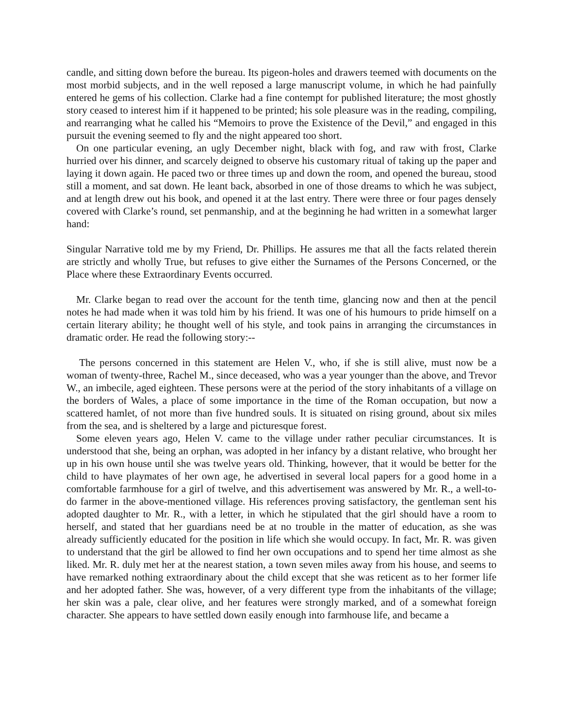candle, and sitting down before the bureau. Its pigeon-holes and drawers teemed with documents on the most morbid subjects, and in the well reposed a large manuscript volume, in which he had painfully entered he gems of his collection. Clarke had a fine contempt for published literature; the most ghostly story ceased to interest him if it happened to be printed; his sole pleasure was in the reading, compiling, and rearranging what he called his “Memoirs to prove the Existence of the Devil,” and engaged in this pursuit the evening seemed to fly and the night appeared too short.
On one particular evening, an ugly December night, black with fog, and raw with frost, Clarke hurried over his dinner, and scarcely deigned to observe his customary ritual of taking up the paper and laying it down again. He paced two or three times up and down the room, and opened the bureau, stood still a moment, and sat down. He leant back, absorbed in one of those dreams to which he was subject, and at length drew out his book, and opened it at the last entry. There were three or four pages densely covered with Clarke’s round, set penmanship, and at the beginning he had written in a somewhat larger hand:
Singular Narrative told me by my Friend, Dr. Phillips. He assures me that all the facts related therein are strictly and wholly True, but refuses to give either the Surnames of the Persons Concerned, or the Place where these Extraordinary Events occurred.
Mr. Clarke began to read over the account for the tenth time, glancing now and then at the pencil notes he had made when it was told him by his friend. It was one of his humours to pride himself on a certain literary ability; he thought well of his style, and took pains in arranging the circumstances in dramatic order. He read the following story:--
The persons concerned in this statement are Helen V., who, if she is still alive, must now be a woman of twenty-three, Rachel M., since deceased, who was a year younger than the above, and Trevor W., an imbecile, aged eighteen. These persons were at the period of the story inhabitants of a village on the borders of Wales, a place of some importance in the time of the Roman occupation, but now a scattered hamlet, of not more than five hundred souls. It is situated on rising ground, about six miles from the sea, and is sheltered by a large and picturesque forest.
Some eleven years ago, Helen V. came to the village under rather peculiar circumstances. It is understood that she, being an orphan, was adopted in her infancy by a distant relative, who brought her up in his own house until she was twelve years old. Thinking, however, that it would be better for the child to have playmates of her own age, he advertised in several local papers for a good home in a comfortable farmhouse for a girl of twelve, and this advertisement was answered by Mr. R., a well-to-do farmer in the above-mentioned village. His references proving satisfactory, the gentleman sent his adopted daughter to Mr. R., with a letter, in which he stipulated that the girl should have a room to herself, and stated that her guardians need be at no trouble in the matter of education, as she was already sufficiently educated for the position in life which she would occupy. In fact, Mr. R. was given to understand that the girl be allowed to find her own occupations and to spend her time almost as she liked. Mr. R. duly met her at the nearest station, a town seven miles away from his house, and seems to have remarked nothing extraordinary about the child except that she was reticent as to her former life and her adopted father. She was, however, of a very different type from the inhabitants of the village; her skin was a pale, clear olive, and her features were strongly marked, and of a somewhat foreign character. She appears to have settled down easily enough into farmhouse life, and became a